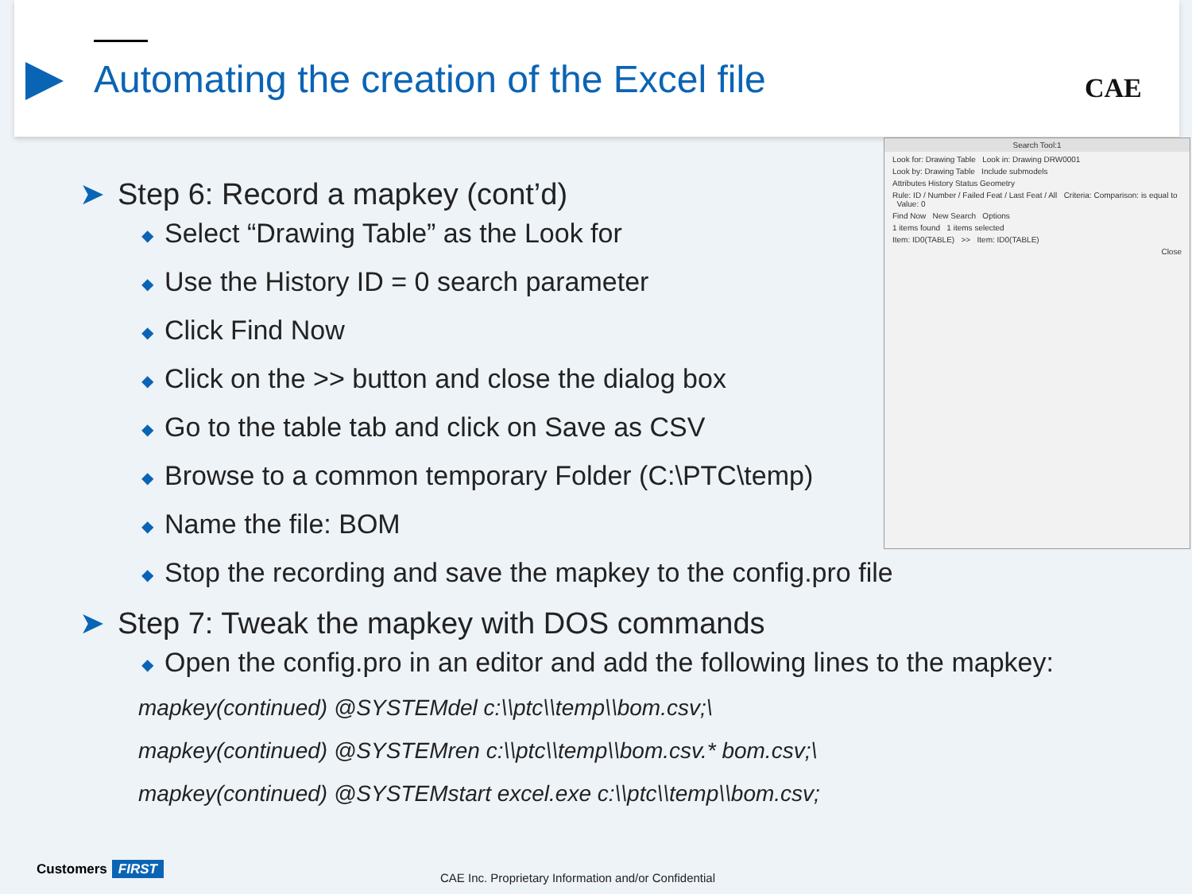Automating the creation of the Excel file
CAE
Search Tool:1
Look for: Drawing Table Look in: Drawing DRW0001
Look by: Drawing Table Include submodels
Attributes History Status Geometry
Rule: ID / Number / Failed Feat / Last Feat / All Criteria: Comparison: is equal to Value: 0
Find Now New Search Options
1 items found 1 items selected
Item: ID0(TABLE) >> Item: ID0(TABLE)
Close
➤ Step 6: Record a mapkey (cont’d)
◆ Select “Drawing Table” as the Look for
◆ Use the History ID = 0 search parameter
◆ Click Find Now
◆ Click on the >> button and close the dialog box
◆ Go to the table tab and click on Save as CSV
◆ Browse to a common temporary Folder (C:\PTC\temp)
◆ Name the file: BOM
◆ Stop the recording and save the mapkey to the config.pro file
➤ Step 7: Tweak the mapkey with DOS commands
◆ Open the config.pro in an editor and add the following lines to the mapkey:
mapkey(continued) @SYSTEMdel c:\\ptc\\temp\\bom.csv;\
mapkey(continued) @SYSTEMren c:\\ptc\\temp\\bom.csv.* bom.csv;\
mapkey(continued) @SYSTEMstart excel.exe c:\\ptc\\temp\\bom.csv;
Customers FIRST
CAE Inc. Proprietary Information and/or Confidential